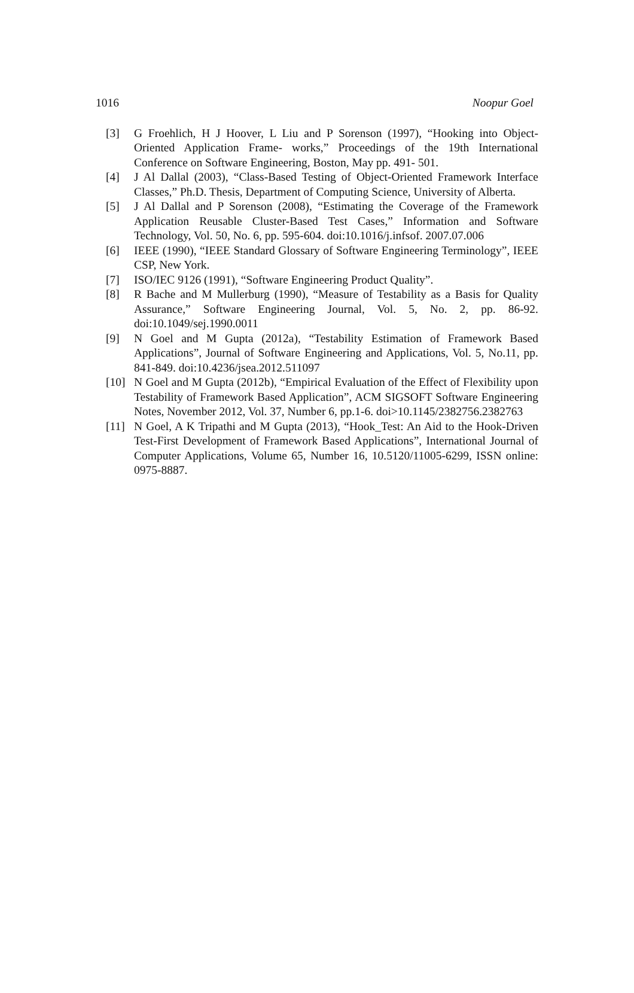1016 Noopur Goel
[3] G Froehlich, H J Hoover, L Liu and P Sorenson (1997), “Hooking into Object-Oriented Application Frame- works,” Proceedings of the 19th International Conference on Software Engineering, Boston, May pp. 491- 501.
[4] J Al Dallal (2003), “Class-Based Testing of Object-Oriented Framework Interface Classes,” Ph.D. Thesis, Department of Computing Science, University of Alberta.
[5] J Al Dallal and P Sorenson (2008), “Estimating the Coverage of the Framework Application Reusable Cluster-Based Test Cases,” Information and Software Technology, Vol. 50, No. 6, pp. 595-604. doi:10.1016/j.infsof. 2007.07.006
[6] IEEE (1990), “IEEE Standard Glossary of Software Engineering Terminology”, IEEE CSP, New York.
[7] ISO/IEC 9126 (1991), “Software Engineering Product Quality”.
[8] R Bache and M Mullerburg (1990), “Measure of Testability as a Basis for Quality Assurance,” Software Engineering Journal, Vol. 5, No. 2, pp. 86-92. doi:10.1049/sej.1990.0011
[9] N Goel and M Gupta (2012a), “Testability Estimation of Framework Based Applications”, Journal of Software Engineering and Applications, Vol. 5, No.11, pp. 841-849. doi:10.4236/jsea.2012.511097
[10] N Goel and M Gupta (2012b), “Empirical Evaluation of the Effect of Flexibility upon Testability of Framework Based Application”, ACM SIGSOFT Software Engineering Notes, November 2012, Vol. 37, Number 6, pp.1-6. doi>10.1145/2382756.2382763
[11] N Goel, A K Tripathi and M Gupta (2013), “Hook_Test: An Aid to the Hook-Driven Test-First Development of Framework Based Applications”, International Journal of Computer Applications, Volume 65, Number 16, 10.5120/11005-6299, ISSN online: 0975-8887.